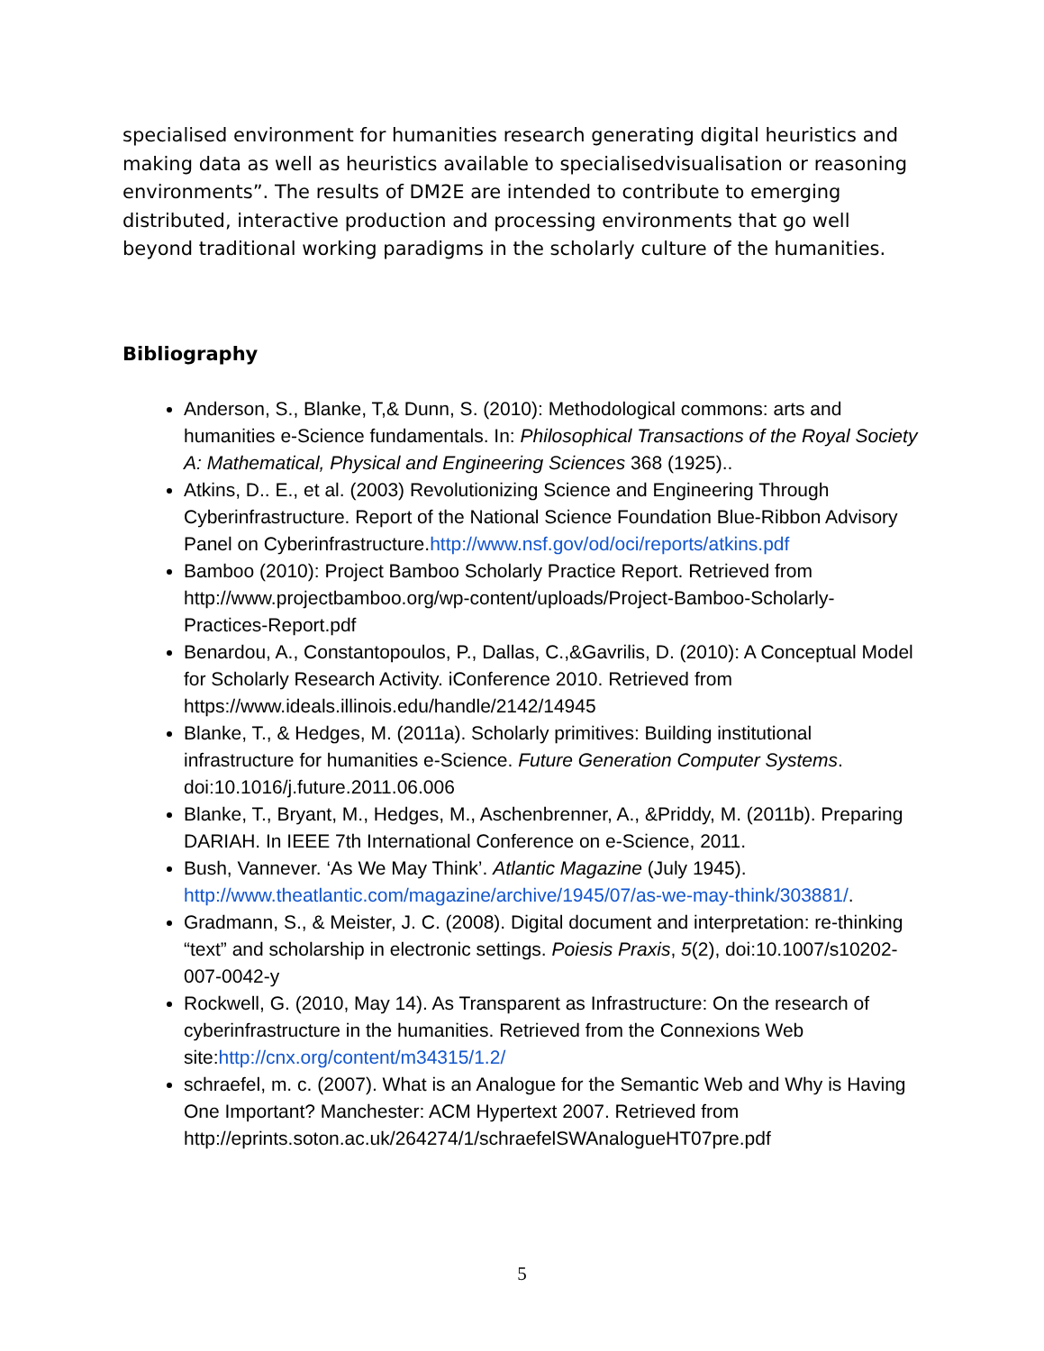specialised environment for humanities research generating digital heuristics and making data as well as heuristics available to specialisedvisualisation or reasoning environments”. The results of DM2E are intended to contribute to emerging distributed, interactive production and processing environments that go well beyond traditional working paradigms in the scholarly culture of the humanities.
Bibliography
Anderson, S., Blanke, T,& Dunn, S. (2010): Methodological commons: arts and humanities e-Science fundamentals. In: Philosophical Transactions of the Royal Society A: Mathematical, Physical and Engineering Sciences 368 (1925)..
Atkins, D.. E., et al. (2003) Revolutionizing Science and Engineering Through Cyberinfrastructure. Report of the National Science Foundation Blue-Ribbon Advisory Panel on Cyberinfrastructure.http://www.nsf.gov/od/oci/reports/atkins.pdf
Bamboo (2010): Project Bamboo Scholarly Practice Report. Retrieved from http://www.projectbamboo.org/wp-content/uploads/Project-Bamboo-Scholarly-Practices-Report.pdf
Benardou, A., Constantopoulos, P., Dallas, C.,&Gavrilis, D. (2010): A Conceptual Model for Scholarly Research Activity. iConference 2010. Retrieved from https://www.ideals.illinois.edu/handle/2142/14945
Blanke, T., & Hedges, M. (2011a). Scholarly primitives: Building institutional infrastructure for humanities e-Science. Future Generation Computer Systems. doi:10.1016/j.future.2011.06.006
Blanke, T., Bryant, M., Hedges, M., Aschenbrenner, A., &Priddy, M. (2011b). Preparing DARIAH. In IEEE 7th International Conference on e-Science, 2011.
Bush, Vannever. ‘As We May Think’. Atlantic Magazine (July 1945). http://www.theatlantic.com/magazine/archive/1945/07/as-we-may-think/303881/.
Gradmann, S., & Meister, J. C. (2008). Digital document and interpretation: re-thinking “text” and scholarship in electronic settings. Poiesis Praxis, 5(2), doi:10.1007/s10202-007-0042-y
Rockwell, G. (2010, May 14). As Transparent as Infrastructure: On the research of cyberinfrastructure in the humanities. Retrieved from the Connexions Web site:http://cnx.org/content/m34315/1.2/
schraefel, m. c. (2007). What is an Analogue for the Semantic Web and Why is Having One Important? Manchester: ACM Hypertext 2007. Retrieved from http://eprints.soton.ac.uk/264274/1/schraefelSWAnalogueHT07pre.pdf
5